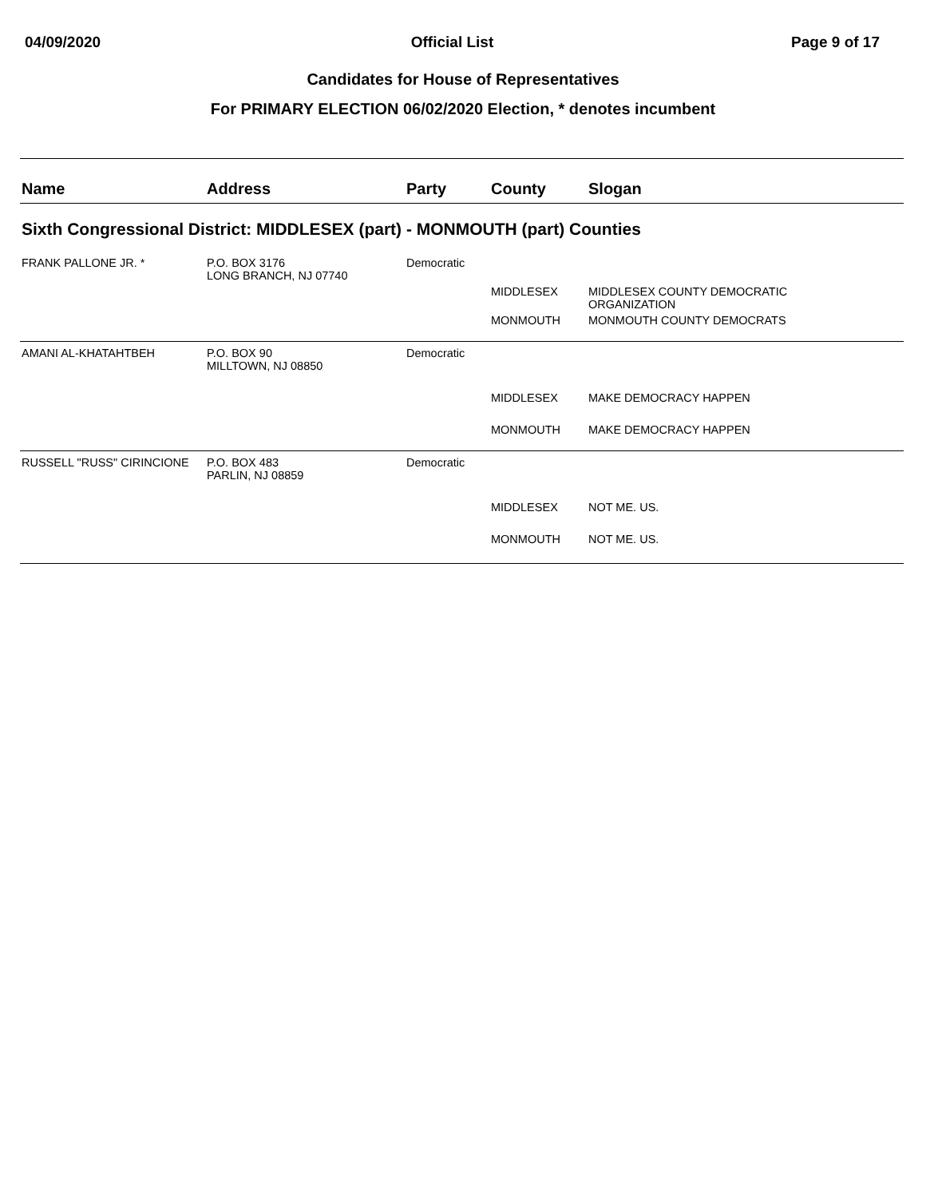04/09/2020 Official List Page 9 of 17
Candidates for House of Representatives
For PRIMARY ELECTION 06/02/2020 Election, * denotes incumbent
| Name | Address | Party | County | Slogan |
| --- | --- | --- | --- | --- |
| Sixth Congressional District: MIDDLESEX (part) - MONMOUTH (part) Counties | | | | |
| FRANK PALLONE JR. * | P.O. BOX 3176 LONG BRANCH, NJ 07740 | Democratic | | |
| | | | MIDDLESEX | MIDDLESEX COUNTY DEMOCRATIC ORGANIZATION |
| | | | MONMOUTH | MONMOUTH COUNTY DEMOCRATS |
| AMANI AL-KHATAHTBEH | P.O. BOX 90 MILLTOWN, NJ 08850 | Democratic | | |
| | | | MIDDLESEX | MAKE DEMOCRACY HAPPEN |
| | | | MONMOUTH | MAKE DEMOCRACY HAPPEN |
| RUSSELL "RUSS" CIRINCIONE | P.O. BOX 483 PARLIN, NJ 08859 | Democratic | | |
| | | | MIDDLESEX | NOT ME. US. |
| | | | MONMOUTH | NOT ME. US. |